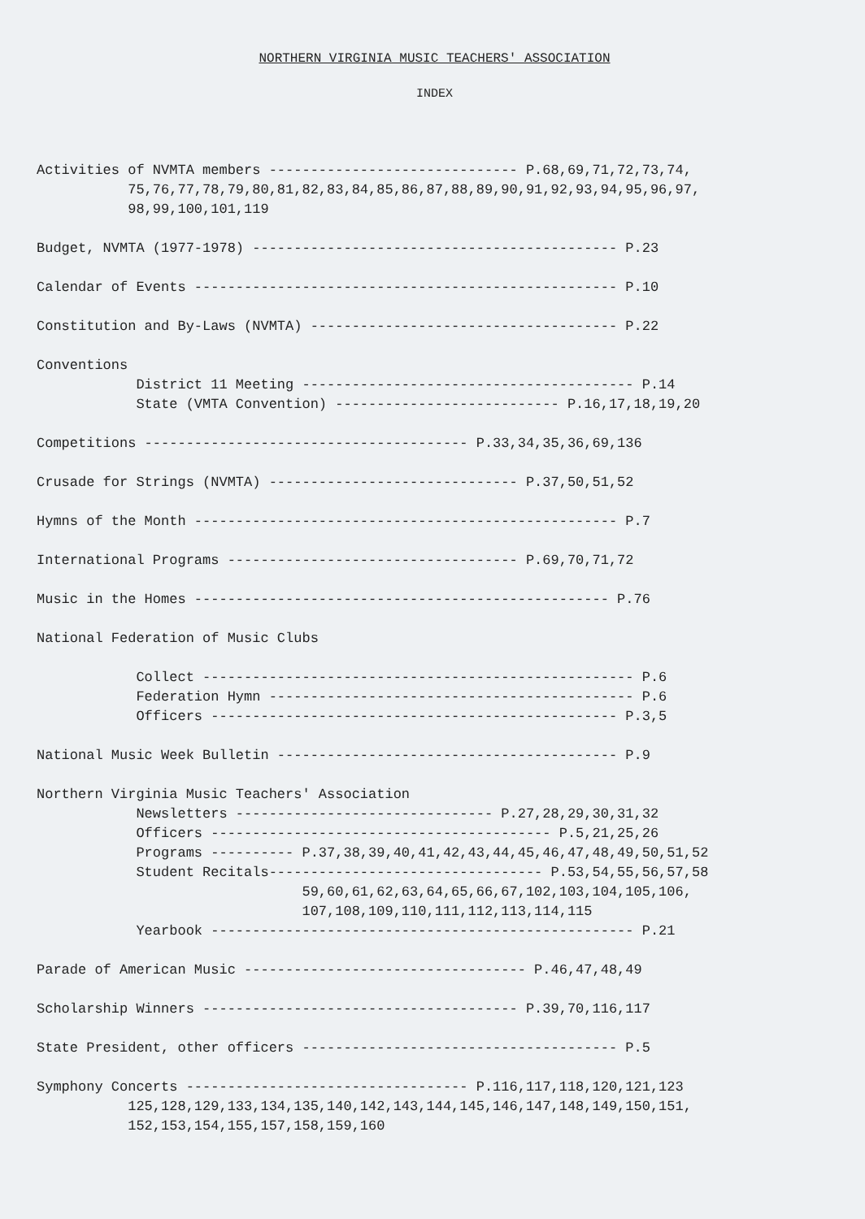NORTHERN VIRGINIA MUSIC TEACHERS' ASSOCIATION
INDEX
Activities of NVMTA members ------------------------------ P.68,69,71,72,73,74, 75,76,77,78,79,80,81,82,83,84,85,86,87,88,89,90,91,92,93,94,95,96,97, 98,99,100,101,119
Budget, NVMTA (1977-1978) -------------------------------------------- P.23
Calendar of Events --------------------------------------------------- P.10
Constitution and By-Laws (NVMTA) ------------------------------------- P.22
Conventions District 11 Meeting ---------------------------------------- P.14 State (VMTA Convention) --------------------------- P.16,17,18,19,20
Competitions --------------------------------------- P.33,34,35,36,69,136
Crusade for Strings (NVMTA) ------------------------------ P.37,50,51,52
Hymns of the Month --------------------------------------------------- P.7
International Programs ----------------------------------- P.69,70,71,72
Music in the Homes -------------------------------------------------- P.76
National Federation of Music Clubs
Collect ---------------------------------------------------- P.6 Federation Hymn -------------------------------------------- P.6 Officers ------------------------------------------------- P.3,5
National Music Week Bulletin ----------------------------------------- P.9
Northern Virginia Music Teachers' Association Newsletters ------------------------------- P.27,28,29,30,31,32 Officers ----------------------------------------- P.5,21,25,26 Programs ---------- P.37,38,39,40,41,42,43,44,45,46,47,48,49,50,51,52 Student Recitals--------------------------------- P.53,54,55,56,57,58 59,60,61,62,63,64,65,66,67,102,103,104,105,106, 107,108,109,110,111,112,113,114,115 Yearbook --------------------------------------------------- P.21
Parade of American Music ---------------------------------- P.46,47,48,49
Scholarship Winners -------------------------------------- P.39,70,116,117
State President, other officers -------------------------------------- P.5
Symphony Concerts ---------------------------------- P.116,117,118,120,121,123 125,128,129,133,134,135,140,142,143,144,145,146,147,148,149,150,151, 152,153,154,155,157,158,159,160